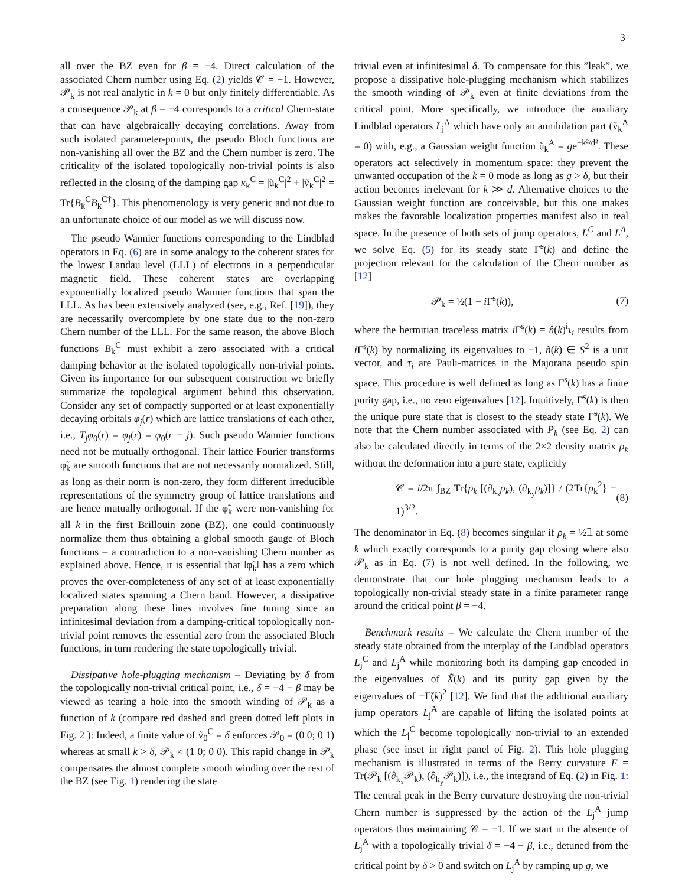3
all over the BZ even for β = −4. Direct calculation of the associated Chern number using Eq. (2) yields 𝒞 = −1. However, 𝒫<sub>k</sub> is not real analytic in k = 0 but only finitely differentiable. As a consequence 𝒫<sub>k</sub> at β = −4 corresponds to a critical Chern-state that can have algebraically decaying correlations. Away from such isolated parameter-points, the pseudo Bloch functions are non-vanishing all over the BZ and the Chern number is zero. The criticality of the isolated topologically non-trivial points is also reflected in the closing of the damping gap κ<sub>k</sub><sup>C</sup> = |ũ<sub>k</sub><sup>C</sup>|<sup>2</sup> + |ṽ<sub>k</sub><sup>C</sup>|<sup>2</sup> = Tr{B<sub>k</sub><sup>C</sup>B<sub>k</sub><sup>C†</sup>}. This phenomenology is very generic and not due to an unfortunate choice of our model as we will discuss now.
The pseudo Wannier functions corresponding to the Lindblad operators in Eq. (6) are in some analogy to the coherent states for the lowest Landau level (LLL) of electrons in a perpendicular magnetic field. These coherent states are overlapping exponentially localized pseudo Wannier functions that span the LLL. As has been extensively analyzed (see, e.g., Ref. [19]), they are necessarily overcomplete by one state due to the non-zero Chern number of the LLL. For the same reason, the above Bloch functions B<sub>k</sub><sup>C</sup> must exhibit a zero associated with a critical damping behavior at the isolated topologically non-trivial points. Given its importance for our subsequent construction we briefly summarize the topological argument behind this observation. Consider any set of compactly supported or at least exponentially decaying orbitals φ<sub>j</sub>(r) which are lattice translations of each other, i.e., T<sub>j</sub>φ<sub>0</sub>(r) = φ<sub>j</sub>(r) = φ<sub>0</sub>(r − j). Such pseudo Wannier functions need not be mutually orthogonal. Their lattice Fourier transforms φ̃<sub>k</sub> are smooth functions that are not necessarily normalized. Still, as long as their norm is non-zero, they form different irreducible representations of the symmetry group of lattice translations and are hence mutually orthogonal. If the φ̃<sub>k</sub> were non-vanishing for all k in the first Brillouin zone (BZ), one could continuously normalize them thus obtaining a global smooth gauge of Bloch functions – a contradiction to a non-vanishing Chern number as explained above. Hence, it is essential that ‖φ̃<sub>k</sub>‖ has a zero which proves the over-completeness of any set of at least exponentially localized states spanning a Chern band. However, a dissipative preparation along these lines involves fine tuning since an infinitesimal deviation from a damping-critical topologically non-trivial point removes the essential zero from the associated Bloch functions, in turn rendering the state topologically trivial.
Dissipative hole-plugging mechanism – Deviating by δ from the topologically non-trivial critical point, i.e., δ = −4 − β may be viewed as tearing a hole into the smooth winding of 𝒫<sub>k</sub> as a function of k (compare red dashed and green dotted left plots in Fig. 2 ): Indeed, a finite value of ṽ<sub>0</sub><sup>C</sup> = δ enforces 𝒫<sub>0</sub> = (0 0; 0 1) whereas at small k > δ, 𝒫<sub>k</sub> ≈ (1 0; 0 0). This rapid change in 𝒫<sub>k</sub> compensates the almost complete smooth winding over the rest of the BZ (see Fig. 1) rendering the state
trivial even at infinitesimal δ. To compensate for this ”leak”, we propose a dissipative hole-plugging mechanism which stabilizes the smooth winding of 𝒫<sub>k</sub> even at finite deviations from the critical point. More specifically, we introduce the auxiliary Lindblad operators L<sub>j</sub><sup>A</sup> which have only an annihilation part (ṽ<sub>k</sub><sup>A</sup> = 0) with, e.g., a Gaussian weight function ũ<sub>k</sub><sup>A</sup> = ge<sup>−k²/d²</sup>. These operators act selectively in momentum space: they prevent the unwanted occupation of the k = 0 mode as long as g > δ, but their action becomes irrelevant for k ≫ d. Alternative choices to the Gaussian weight function are conceivable, but this one makes makes the favorable localization properties manifest also in real space. In the presence of both sets of jump operators, L<sup>C</sup> and L<sup>A</sup>, we solve Eq. (5) for its steady state Γ̃<sup>s</sup>(k) and define the projection relevant for the calculation of the Chern number as [12]
𝒫<sub>k</sub> = ½(1 − i Γ̄<sup>s</sup>(k)), (7)
where the hermitian traceless matrix i Γ̄<sup>s</sup>(k) = n̂(k)<sup>i</sup>τ<sub>i</sub> results from i Γ̃<sup>s</sup>(k) by normalizing its eigenvalues to ±1, n̂(k) ∈ S<sup>2</sup> is a unit vector, and τ<sub>i</sub> are Pauli-matrices in the Majorana pseudo spin space. This procedure is well defined as long as Γ̃<sup>s</sup>(k) has a finite purity gap, i.e., no zero eigenvalues [12]. Intuitively, Γ̄<sup>s</sup>(k) is then the unique pure state that is closest to the steady state Γ̃<sup>s</sup>(k). We note that the Chern number associated with P<sub>k</sub> (see Eq. 2) can also be calculated directly in terms of the 2×2 density matrix ρ<sub>k</sub> without the deformation into a pure state, explicitly
𝒞 = i/2π ∫<sub>BZ</sub> Tr{ρ<sub>k</sub> [(∂<sub>k<sub>x</sub></sub>ρ<sub>k</sub>), (∂<sub>k<sub>y</sub></sub>ρ<sub>k</sub>)]} / (2Tr{ρ<sub>k</sub><sup>2</sup>} − 1)<sup>3/2</sup>. (8)
The denominator in Eq. (8) becomes singular if ρ<sub>k</sub> = ½𝟙 at some k which exactly corresponds to a purity gap closing where also 𝒫<sub>k</sub> as in Eq. (7) is not well defined. In the following, we demonstrate that our hole plugging mechanism leads to a topologically non-trivial steady state in a finite parameter range around the critical point β = −4.
Benchmark results – We calculate the Chern number of the steady state obtained from the interplay of the Lindblad operators L<sub>j</sub><sup>C</sup> and L<sub>j</sub><sup>A</sup> while monitoring both its damping gap encoded in the eigenvalues of X̃(k) and its purity gap given by the eigenvalues of −Γ̃(k)<sup>2</sup> [12]. We find that the additional auxiliary jump operators L<sub>j</sub><sup>A</sup> are capable of lifting the isolated points at which the L<sub>j</sub><sup>C</sup> become topologically non-trivial to an extended phase (see inset in right panel of Fig. 2). This hole plugging mechanism is illustrated in terms of the Berry curvature F = Tr(𝒫<sub>k</sub> [(∂<sub>k<sub>x</sub></sub>𝒫<sub>k</sub>), (∂<sub>k<sub>y</sub></sub>𝒫<sub>k</sub>)]), i.e., the integrand of Eq. (2) in Fig. 1: The central peak in the Berry curvature destroying the non-trivial Chern number is suppressed by the action of the L<sub>j</sub><sup>A</sup> jump operators thus maintaining 𝒞 = −1. If we start in the absence of L<sub>j</sub><sup>A</sup> with a topologically trivial δ = −4 − β, i.e., detuned from the critical point by δ > 0 and switch on L<sub>j</sub><sup>A</sup> by ramping up g, we